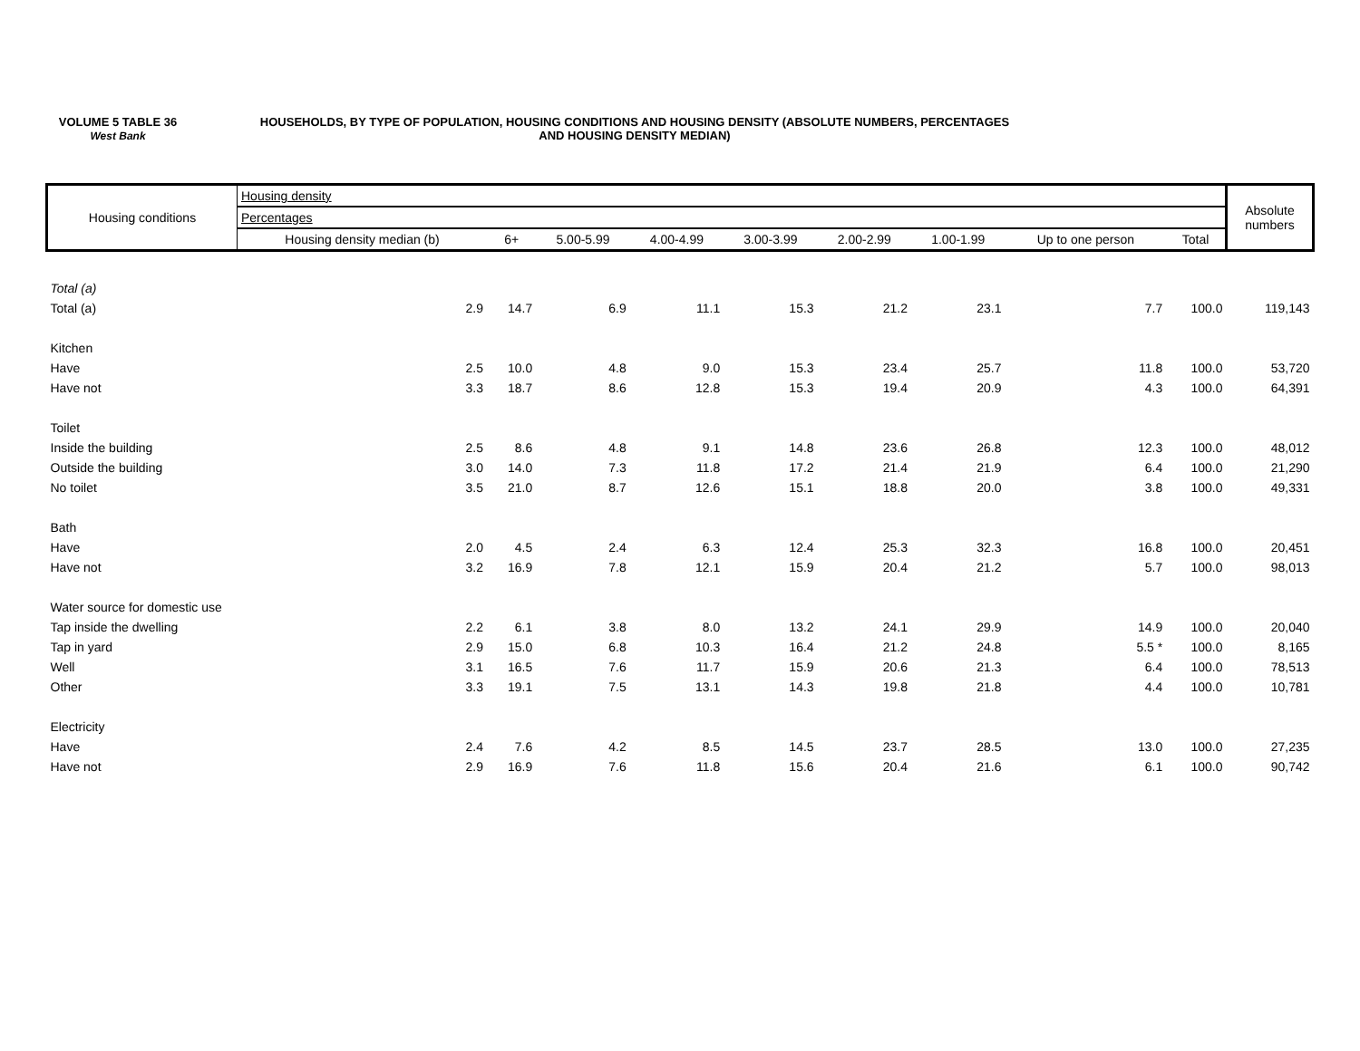VOLUME 5 TABLE 36
West Bank
HOUSEHOLDS, BY TYPE OF POPULATION, HOUSING CONDITIONS AND HOUSING DENSITY (ABSOLUTE NUMBERS, PERCENTAGES
AND HOUSING DENSITY MEDIAN)
| Housing conditions | Housing density | | | | | | | | | Absolute numbers |
| --- | --- | --- | --- | --- | --- | --- | --- | --- | --- | --- |
| | Percentages | | | | | | | | | |
| | Housing density median (b) | 6+ | 5.00-5.99 | 4.00-4.99 | 3.00-3.99 | 2.00-2.99 | 1.00-1.99 | Up to one person | Total | |
| Total (a) | | | | | | | | | | |
| Total (a) | 2.9 | 14.7 | 6.9 | 11.1 | 15.3 | 21.2 | 23.1 | 7.7 | 100.0 | 119,143 |
| Kitchen | | | | | | | | | | |
| Have | 2.5 | 10.0 | 4.8 | 9.0 | 15.3 | 23.4 | 25.7 | 11.8 | 100.0 | 53,720 |
| Have not | 3.3 | 18.7 | 8.6 | 12.8 | 15.3 | 19.4 | 20.9 | 4.3 | 100.0 | 64,391 |
| Toilet | | | | | | | | | | |
| Inside the building | 2.5 | 8.6 | 4.8 | 9.1 | 14.8 | 23.6 | 26.8 | 12.3 | 100.0 | 48,012 |
| Outside the building | 3.0 | 14.0 | 7.3 | 11.8 | 17.2 | 21.4 | 21.9 | 6.4 | 100.0 | 21,290 |
| No toilet | 3.5 | 21.0 | 8.7 | 12.6 | 15.1 | 18.8 | 20.0 | 3.8 | 100.0 | 49,331 |
| Bath | | | | | | | | | | |
| Have | 2.0 | 4.5 | 2.4 | 6.3 | 12.4 | 25.3 | 32.3 | 16.8 | 100.0 | 20,451 |
| Have not | 3.2 | 16.9 | 7.8 | 12.1 | 15.9 | 20.4 | 21.2 | 5.7 | 100.0 | 98,013 |
| Water source for domestic use | | | | | | | | | | |
| Tap inside the dwelling | 2.2 | 6.1 | 3.8 | 8.0 | 13.2 | 24.1 | 29.9 | 14.9 | 100.0 | 20,040 |
| Tap in yard | 2.9 | 15.0 | 6.8 | 10.3 | 16.4 | 21.2 | 24.8 | 5.5 * | 100.0 | 8,165 |
| Well | 3.1 | 16.5 | 7.6 | 11.7 | 15.9 | 20.6 | 21.3 | 6.4 | 100.0 | 78,513 |
| Other | 3.3 | 19.1 | 7.5 | 13.1 | 14.3 | 19.8 | 21.8 | 4.4 | 100.0 | 10,781 |
| Electricity | | | | | | | | | | |
| Have | 2.4 | 7.6 | 4.2 | 8.5 | 14.5 | 23.7 | 28.5 | 13.0 | 100.0 | 27,235 |
| Have not | 2.9 | 16.9 | 7.6 | 11.8 | 15.6 | 20.4 | 21.6 | 6.1 | 100.0 | 90,742 |